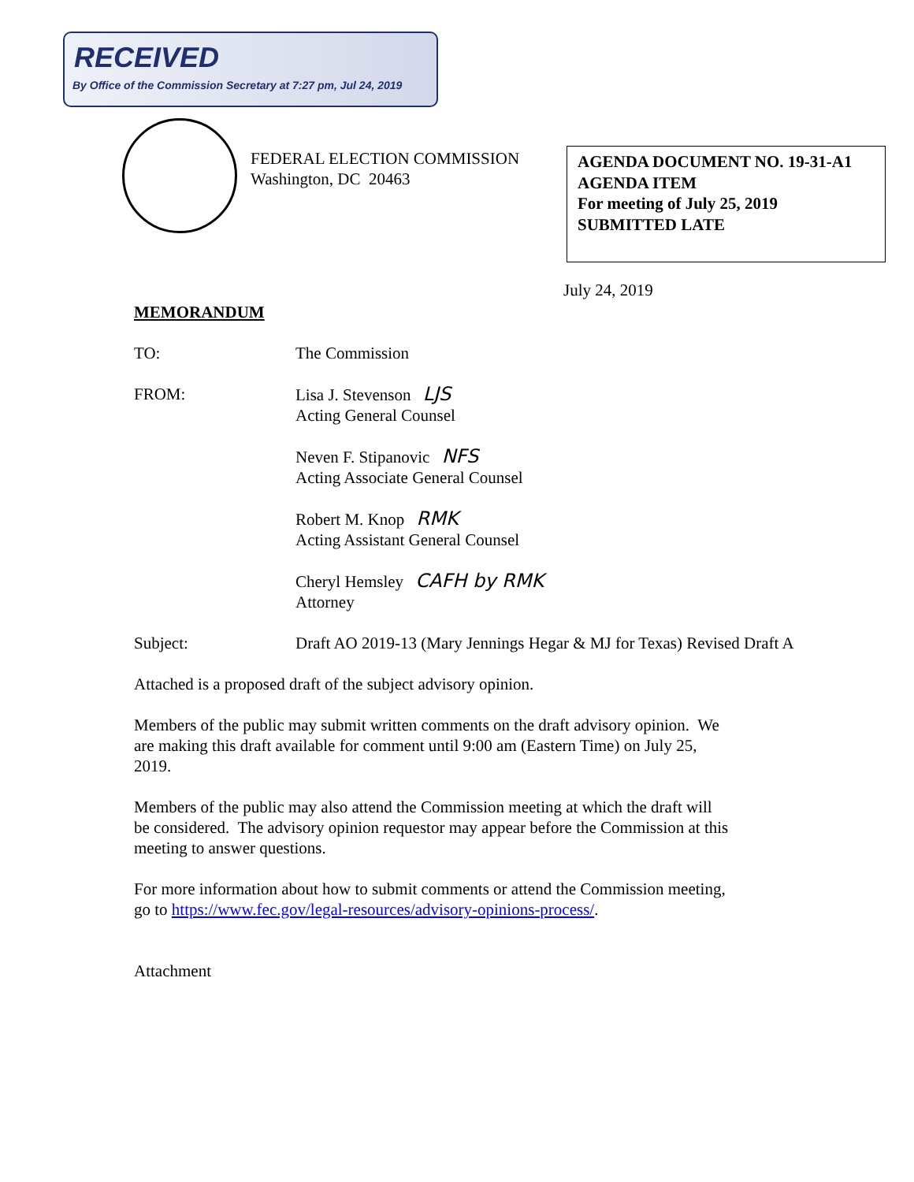RECEIVED
By Office of the Commission Secretary at 7:27 pm, Jul 24, 2019
FEDERAL ELECTION COMMISSION
Washington, DC 20463
AGENDA DOCUMENT NO. 19-31-A1
AGENDA ITEM
For meeting of July 25, 2019
SUBMITTED LATE
July 24, 2019
MEMORANDUM
TO: The Commission
FROM: Lisa J. Stevenson LJS
Acting General Counsel
Neven F. Stipanovic NFS
Acting Associate General Counsel
Robert M. Knop RMK
Acting Assistant General Counsel
Cheryl Hemsley CAFH by RMK
Attorney
Subject: Draft AO 2019-13 (Mary Jennings Hegar & MJ for Texas) Revised Draft A
Attached is a proposed draft of the subject advisory opinion.
Members of the public may submit written comments on the draft advisory opinion. We
are making this draft available for comment until 9:00 am (Eastern Time) on July 25,
2019.
Members of the public may also attend the Commission meeting at which the draft will
be considered. The advisory opinion requestor may appear before the Commission at this
meeting to answer questions.
For more information about how to submit comments or attend the Commission meeting,
go to https://www.fec.gov/legal-resources/advisory-opinions-process/.
Attachment